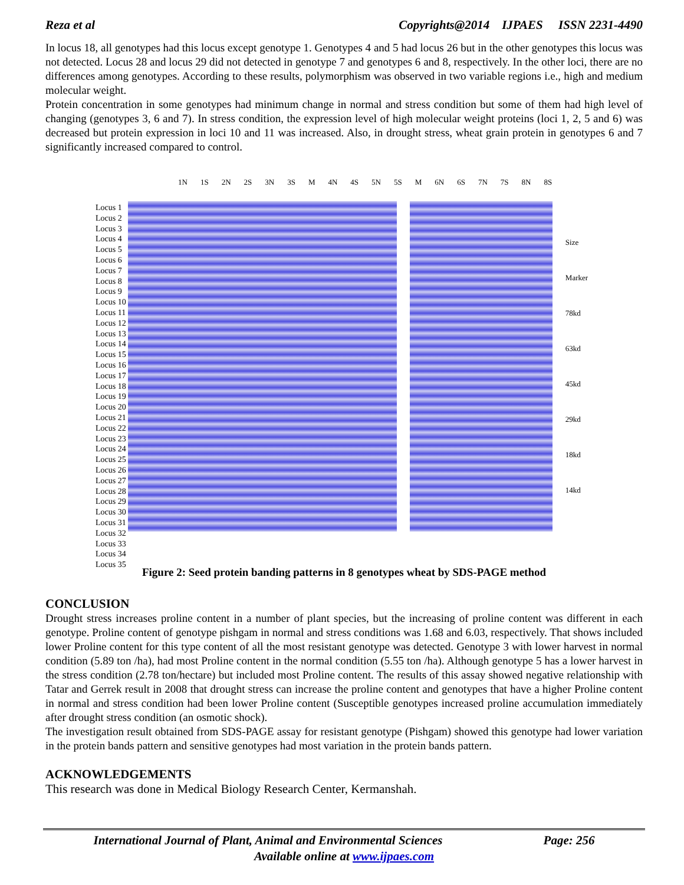Reza et al Copyrights@2014 IJPAES ISSN 2231-4490
In locus 18, all genotypes had this locus except genotype 1. Genotypes 4 and 5 had locus 26 but in the other genotypes this locus was not detected. Locus 28 and locus 29 did not detected in genotype 7 and genotypes 6 and 8, respectively. In the other loci, there are no differences among genotypes. According to these results, polymorphism was observed in two variable regions i.e., high and medium molecular weight.
Protein concentration in some genotypes had minimum change in normal and stress condition but some of them had high level of changing (genotypes 3, 6 and 7). In stress condition, the expression level of high molecular weight proteins (loci 1, 2, 5 and 6) was decreased but protein expression in loci 10 and 11 was increased. Also, in drought stress, wheat grain protein in genotypes 6 and 7 significantly increased compared to control.
Locus 1
Locus 2
Locus 3
Locus 4
Locus 5
Locus 6
Locus 7
Locus 8
Locus 9
Locus 10
Locus 11
Locus 12
Locus 13
Locus 14
Locus 15
Locus 16
Locus 17
Locus 18
Locus 19
Locus 20
Locus 21
Locus 22
Locus 23
Locus 24
Locus 25
Locus 26
Locus 27
Locus 28
Locus 29
Locus 30
Locus 31
Locus 32
Locus 33
Locus 34
Locus 35
1N 1S 2N 2S 3N 3S M 4N 4S 5N 5S M 6N 6S 7N 7S 8N 8S
Size Marker
78kd
63kd
45kd
29kd
18kd
14kd
Figure 2: Seed protein banding patterns in 8 genotypes wheat by SDS-PAGE method
CONCLUSION
Drought stress increases proline content in a number of plant species, but the increasing of proline content was different in each genotype. Proline content of genotype pishgam in normal and stress conditions was 1.68 and 6.03, respectively. That shows included lower Proline content for this type content of all the most resistant genotype was detected. Genotype 3 with lower harvest in normal condition (5.89 ton /ha), had most Proline content in the normal condition (5.55 ton /ha). Although genotype 5 has a lower harvest in the stress condition (2.78 ton/hectare) but included most Proline content. The results of this assay showed negative relationship with Tatar and Gerrek result in 2008 that drought stress can increase the proline content and genotypes that have a higher Proline content in normal and stress condition had been lower Proline content (Susceptible genotypes increased proline accumulation immediately after drought stress condition (an osmotic shock).
The investigation result obtained from SDS-PAGE assay for resistant genotype (Pishgam) showed this genotype had lower variation in the protein bands pattern and sensitive genotypes had most variation in the protein bands pattern.
ACKNOWLEDGEMENTS
This research was done in Medical Biology Research Center, Kermanshah.
International Journal of Plant, Animal and Environmental Sciences Page: 256
Available online at www.ijpaes.com